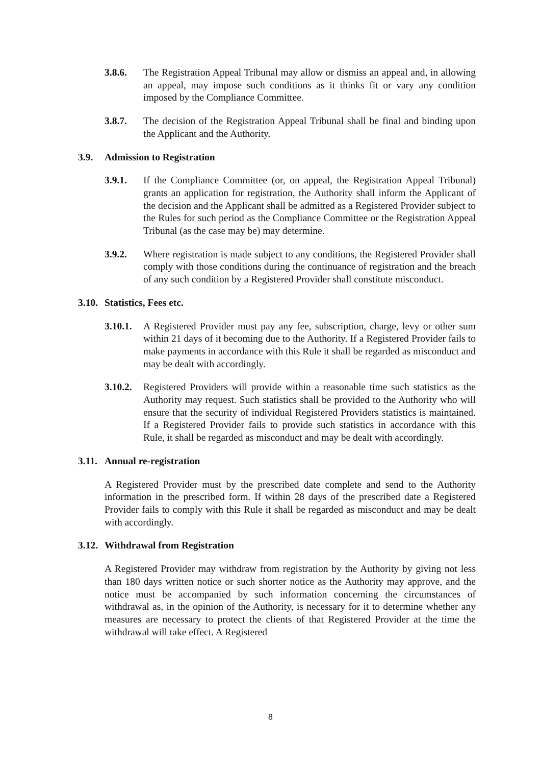3.8.6. The Registration Appeal Tribunal may allow or dismiss an appeal and, in allowing an appeal, may impose such conditions as it thinks fit or vary any condition imposed by the Compliance Committee.
3.8.7. The decision of the Registration Appeal Tribunal shall be final and binding upon the Applicant and the Authority.
3.9. Admission to Registration
3.9.1. If the Compliance Committee (or, on appeal, the Registration Appeal Tribunal) grants an application for registration, the Authority shall inform the Applicant of the decision and the Applicant shall be admitted as a Registered Provider subject to the Rules for such period as the Compliance Committee or the Registration Appeal Tribunal (as the case may be) may determine.
3.9.2. Where registration is made subject to any conditions, the Registered Provider shall comply with those conditions during the continuance of registration and the breach of any such condition by a Registered Provider shall constitute misconduct.
3.10. Statistics, Fees etc.
3.10.1.
A Registered Provider must pay any fee, subscription, charge, levy or other sum within 21 days of it becoming due to the Authority. If a Registered Provider fails to make payments in accordance with this Rule it shall be regarded as misconduct and may be dealt with accordingly.
3.10.2.
Registered Providers will provide within a reasonable time such statistics as the Authority may request. Such statistics shall be provided to the Authority who will ensure that the security of individual Registered Providers statistics is maintained. If a Registered Provider fails to provide such statistics in accordance with this Rule, it shall be regarded as misconduct and may be dealt with accordingly.
3.11. Annual re-registration
A Registered Provider must by the prescribed date complete and send to the Authority information in the prescribed form. If within 28 days of the prescribed date a Registered Provider fails to comply with this Rule it shall be regarded as misconduct and may be dealt with accordingly.
3.12. Withdrawal from Registration
A Registered Provider may withdraw from registration by the Authority by giving not less than 180 days written notice or such shorter notice as the Authority may approve, and the notice must be accompanied by such information concerning the circumstances of withdrawal as, in the opinion of the Authority, is necessary for it to determine whether any measures are necessary to protect the clients of that Registered Provider at the time the withdrawal will take effect. A Registered
8